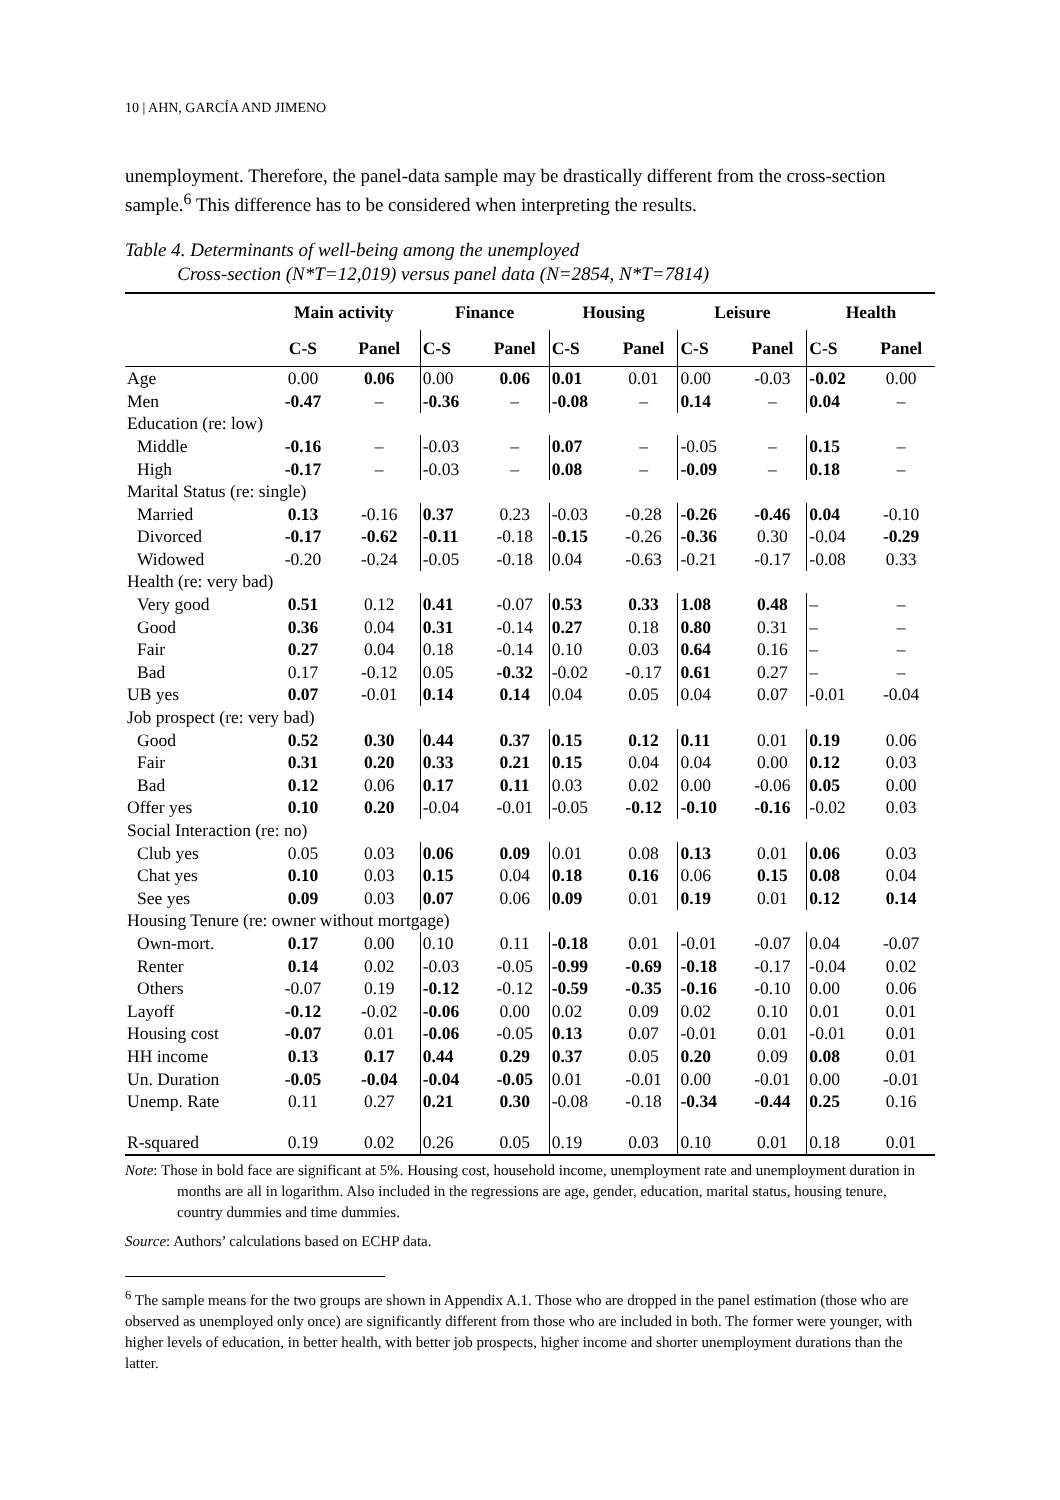10 | AHN, GARCÍA AND JIMENO
unemployment. Therefore, the panel-data sample may be drastically different from the cross-section sample.<sup>6</sup> This difference has to be considered when interpreting the results.
Table 4. Determinants of well-being among the unemployed
Cross-section (N*T=12,019) versus panel data (N=2854, N*T=7814)
| | Main activity | | Finance | | Housing | | Leisure | | Health | |
| --- | --- | --- | --- | --- | --- | --- | --- | --- | --- | --- |
| | C-S | Panel | C-S | Panel | C-S | Panel | C-S | Panel | C-S | Panel |
| Age | 0.00 | 0.06 | 0.00 | 0.06 | 0.01 | 0.01 | 0.00 | -0.03 | -0.02 | 0.00 |
| Men | -0.47 | – | -0.36 | – | -0.08 | – | 0.14 | – | 0.04 | – |
| Education (re: low) | | | | | | | | | | |
| Middle | -0.16 | – | -0.03 | – | 0.07 | – | -0.05 | – | 0.15 | – |
| High | -0.17 | – | -0.03 | – | 0.08 | – | -0.09 | – | 0.18 | – |
| Marital Status (re: single) | | | | | | | | | | |
| Married | 0.13 | -0.16 | 0.37 | 0.23 | -0.03 | -0.28 | -0.26 | -0.46 | 0.04 | -0.10 |
| Divorced | -0.17 | -0.62 | -0.11 | -0.18 | -0.15 | -0.26 | -0.36 | 0.30 | -0.04 | -0.29 |
| Widowed | -0.20 | -0.24 | -0.05 | -0.18 | 0.04 | -0.63 | -0.21 | -0.17 | -0.08 | 0.33 |
| Health (re: very bad) | | | | | | | | | | |
| Very good | 0.51 | 0.12 | 0.41 | -0.07 | 0.53 | 0.33 | 1.08 | 0.48 | – | – |
| Good | 0.36 | 0.04 | 0.31 | -0.14 | 0.27 | 0.18 | 0.80 | 0.31 | – | – |
| Fair | 0.27 | 0.04 | 0.18 | -0.14 | 0.10 | 0.03 | 0.64 | 0.16 | – | – |
| Bad | 0.17 | -0.12 | 0.05 | -0.32 | -0.02 | -0.17 | 0.61 | 0.27 | – | – |
| UB yes | 0.07 | -0.01 | 0.14 | 0.14 | 0.04 | 0.05 | 0.04 | 0.07 | -0.01 | -0.04 |
| Job prospect (re: very bad) | | | | | | | | | | |
| Good | 0.52 | 0.30 | 0.44 | 0.37 | 0.15 | 0.12 | 0.11 | 0.01 | 0.19 | 0.06 |
| Fair | 0.31 | 0.20 | 0.33 | 0.21 | 0.15 | 0.04 | 0.04 | 0.00 | 0.12 | 0.03 |
| Bad | 0.12 | 0.06 | 0.17 | 0.11 | 0.03 | 0.02 | 0.00 | -0.06 | 0.05 | 0.00 |
| Offer yes | 0.10 | 0.20 | -0.04 | -0.01 | -0.05 | -0.12 | -0.10 | -0.16 | -0.02 | 0.03 |
| Social Interaction (re: no) | | | | | | | | | | |
| Club yes | 0.05 | 0.03 | 0.06 | 0.09 | 0.01 | 0.08 | 0.13 | 0.01 | 0.06 | 0.03 |
| Chat yes | 0.10 | 0.03 | 0.15 | 0.04 | 0.18 | 0.16 | 0.06 | 0.15 | 0.08 | 0.04 |
| See yes | 0.09 | 0.03 | 0.07 | 0.06 | 0.09 | 0.01 | 0.19 | 0.01 | 0.12 | 0.14 |
| Housing Tenure (re: owner without mortgage) | | | | | | | | | | |
| Own-mort. | 0.17 | 0.00 | 0.10 | 0.11 | -0.18 | 0.01 | -0.01 | -0.07 | 0.04 | -0.07 |
| Renter | 0.14 | 0.02 | -0.03 | -0.05 | -0.99 | -0.69 | -0.18 | -0.17 | -0.04 | 0.02 |
| Others | -0.07 | 0.19 | -0.12 | -0.12 | -0.59 | -0.35 | -0.16 | -0.10 | 0.00 | 0.06 |
| Layoff | -0.12 | -0.02 | -0.06 | 0.00 | 0.02 | 0.09 | 0.02 | 0.10 | 0.01 | 0.01 |
| Housing cost | -0.07 | 0.01 | -0.06 | -0.05 | 0.13 | 0.07 | -0.01 | 0.01 | -0.01 | 0.01 |
| HH income | 0.13 | 0.17 | 0.44 | 0.29 | 0.37 | 0.05 | 0.20 | 0.09 | 0.08 | 0.01 |
| Un. Duration | -0.05 | -0.04 | -0.04 | -0.05 | 0.01 | -0.01 | 0.00 | -0.01 | 0.00 | -0.01 |
| Unemp. Rate | 0.11 | 0.27 | 0.21 | 0.30 | -0.08 | -0.18 | -0.34 | -0.44 | 0.25 | 0.16 |
| R-squared | 0.19 | 0.02 | 0.26 | 0.05 | 0.19 | 0.03 | 0.10 | 0.01 | 0.18 | 0.01 |
Note: Those in bold face are significant at 5%. Housing cost, household income, unemployment rate and unemployment duration in months are all in logarithm. Also included in the regressions are age, gender, education, marital status, housing tenure, country dummies and time dummies.
Source: Authors’ calculations based on ECHP data.
<sup>6</sup> The sample means for the two groups are shown in Appendix A.1. Those who are dropped in the panel estimation (those who are observed as unemployed only once) are significantly different from those who are included in both. The former were younger, with higher levels of education, in better health, with better job prospects, higher income and shorter unemployment durations than the latter.